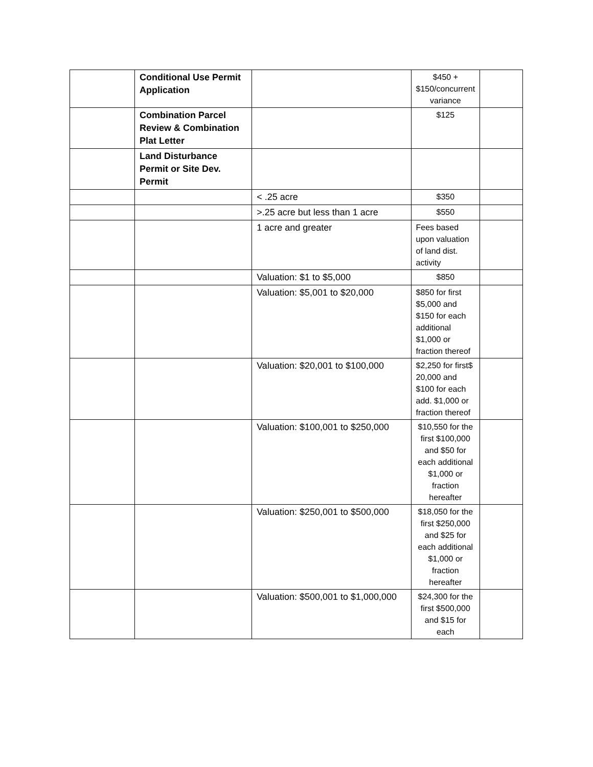| | Conditional Use Permit Application | | $450 + $150/concurrent variance | |
| | Combination Parcel Review & Combination Plat Letter | | $125 | |
| | Land Disturbance Permit or Site Dev. Permit | | | |
| | | < .25 acre | $350 | |
| | | >.25 acre but less than 1 acre | $550 | |
| | | 1 acre and greater | Fees based upon valuation of land dist. activity | |
| | | Valuation: $1 to $5,000 | $850 | |
| | | Valuation: $5,001 to $20,000 | $850 for first $5,000 and $150 for each additional $1,000 or fraction thereof | |
| | | Valuation: $20,001 to $100,000 | $2,250 for first$ 20,000 and $100 for each add. $1,000 or fraction thereof | |
| | | Valuation: $100,001 to $250,000 | $10,550 for the first $100,000 and $50 for each additional $1,000 or fraction hereafter | |
| | | Valuation: $250,001 to $500,000 | $18,050 for the first $250,000 and $25 for each additional $1,000 or fraction hereafter | |
| | | Valuation: $500,001 to $1,000,000 | $24,300 for the first $500,000 and $15 for each | |